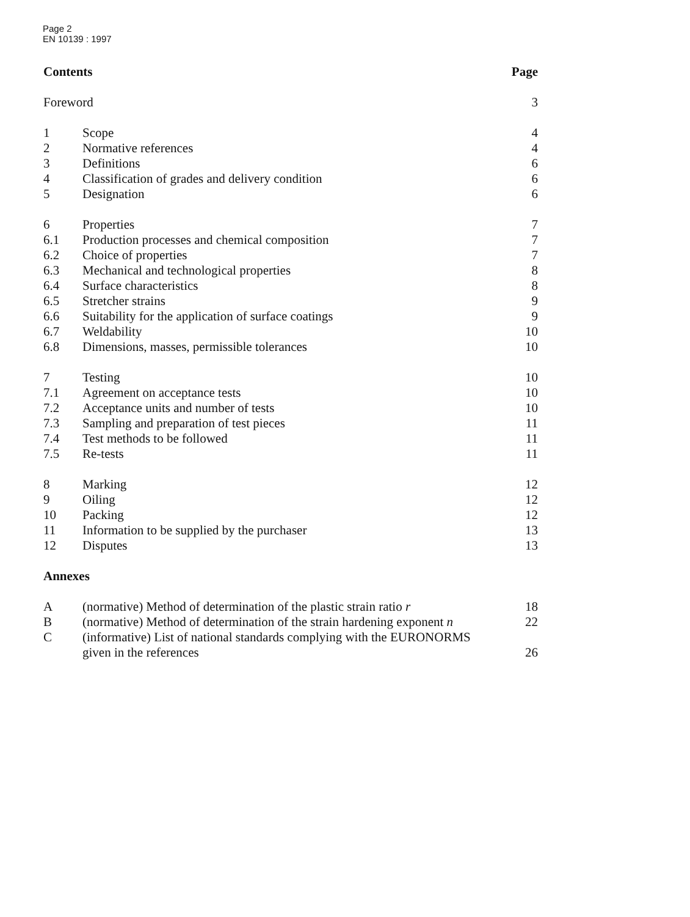Page 2
EN 10139 : 1997
| Contents | | Page |
| Foreword | | 3 |
| 1 | Scope | 4 |
| 2 | Normative references | 4 |
| 3 | Definitions | 6 |
| 4 | Classification of grades and delivery condition | 6 |
| 5 | Designation | 6 |
| 6 | Properties | 7 |
| 6.1 | Production processes and chemical composition | 7 |
| 6.2 | Choice of properties | 7 |
| 6.3 | Mechanical and technological properties | 8 |
| 6.4 | Surface characteristics | 8 |
| 6.5 | Stretcher strains | 9 |
| 6.6 | Suitability for the application of surface coatings | 9 |
| 6.7 | Weldability | 10 |
| 6.8 | Dimensions, masses, permissible tolerances | 10 |
| 7 | Testing | 10 |
| 7.1 | Agreement on acceptance tests | 10 |
| 7.2 | Acceptance units and number of tests | 10 |
| 7.3 | Sampling and preparation of test pieces | 11 |
| 7.4 | Test methods to be followed | 11 |
| 7.5 | Re-tests | 11 |
| 8 | Marking | 12 |
| 9 | Oiling | 12 |
| 10 | Packing | 12 |
| 11 | Information to be supplied by the purchaser | 13 |
| 12 | Disputes | 13 |
| Annexes | | |
| A | (normative) Method of determination of the plastic strain ratio r | 18 |
| B | (normative) Method of determination of the strain hardening exponent n | 22 |
| C | (informative) List of national standards complying with the EURONORMS given in the references | 26 |